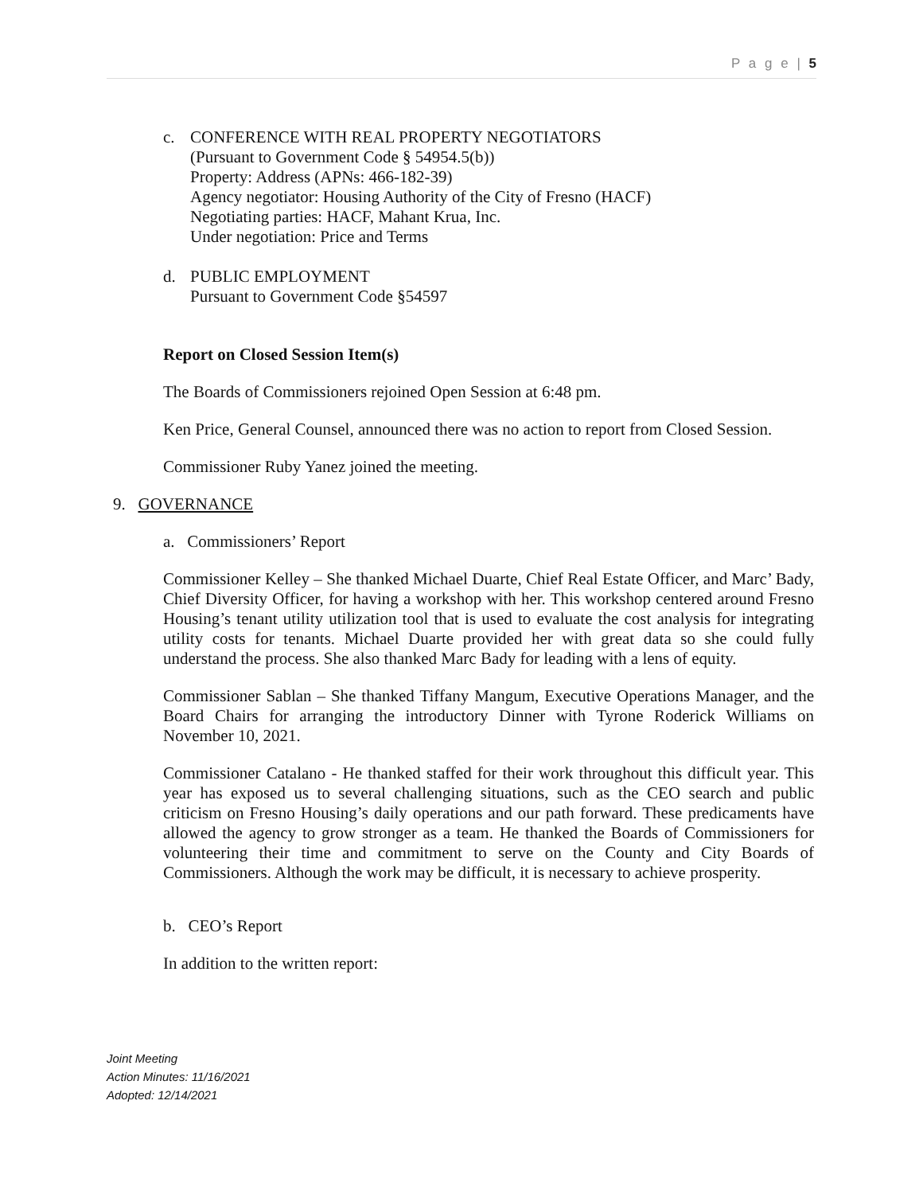P a g e | 5
c. CONFERENCE WITH REAL PROPERTY NEGOTIATORS
(Pursuant to Government Code § 54954.5(b))
Property: Address (APNs: 466-182-39)
Agency negotiator: Housing Authority of the City of Fresno (HACF)
Negotiating parties: HACF, Mahant Krua, Inc.
Under negotiation: Price and Terms
d. PUBLIC EMPLOYMENT
Pursuant to Government Code §54597
Report on Closed Session Item(s)
The Boards of Commissioners rejoined Open Session at 6:48 pm.
Ken Price, General Counsel, announced there was no action to report from Closed Session.
Commissioner Ruby Yanez joined the meeting.
9. GOVERNANCE
a. Commissioners’ Report
Commissioner Kelley – She thanked Michael Duarte, Chief Real Estate Officer, and Marc’ Bady, Chief Diversity Officer, for having a workshop with her. This workshop centered around Fresno Housing’s tenant utility utilization tool that is used to evaluate the cost analysis for integrating utility costs for tenants. Michael Duarte provided her with great data so she could fully understand the process. She also thanked Marc Bady for leading with a lens of equity.
Commissioner Sablan – She thanked Tiffany Mangum, Executive Operations Manager, and the Board Chairs for arranging the introductory Dinner with Tyrone Roderick Williams on November 10, 2021.
Commissioner Catalano - He thanked staffed for their work throughout this difficult year. This year has exposed us to several challenging situations, such as the CEO search and public criticism on Fresno Housing’s daily operations and our path forward. These predicaments have allowed the agency to grow stronger as a team. He thanked the Boards of Commissioners for volunteering their time and commitment to serve on the County and City Boards of Commissioners. Although the work may be difficult, it is necessary to achieve prosperity.
b. CEO’s Report
In addition to the written report:
Joint Meeting
Action Minutes: 11/16/2021
Adopted: 12/14/2021